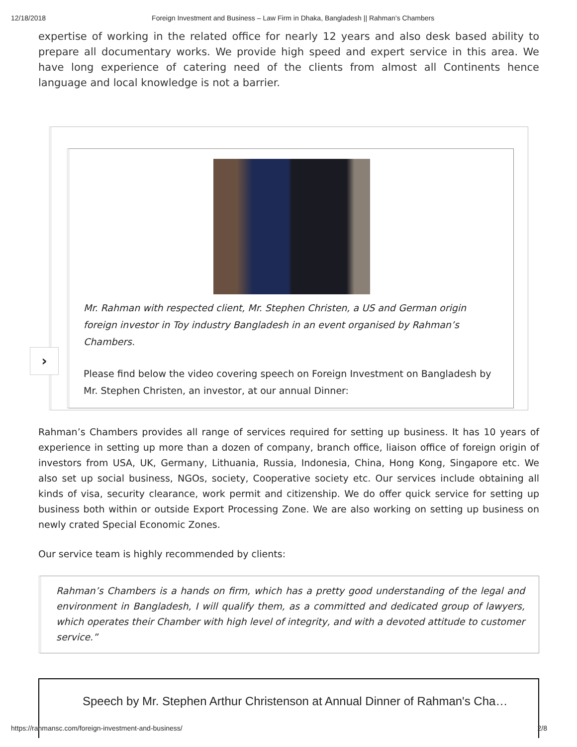12/18/2018 Foreign Investment and Business – Law Firm in Dhaka, Bangladesh || Rahman’s Chambers
expertise of working in the related office for nearly 12 years and also desk based ability to prepare all documentary works. We provide high speed and expert service in this area. We have long experience of catering need of the clients from almost all Continents hence language and local knowledge is not a barrier.
Mr. Rahman with respected client, Mr. Stephen Christen, a US and German origin foreign investor in Toy industry Bangladesh in an event organised by Rahman’s Chambers.
Please find below the video covering speech on Foreign Investment on Bangladesh by Mr. Stephen Christen, an investor, at our annual Dinner:
›
Rahman’s Chambers provides all range of services required for setting up business. It has 10 years of experience in setting up more than a dozen of company, branch office, liaison office of foreign origin of investors from USA, UK, Germany, Lithuania, Russia, Indonesia, China, Hong Kong, Singapore etc. We also set up social business, NGOs, society, Cooperative society etc. Our services include obtaining all kinds of visa, security clearance, work permit and citizenship. We do offer quick service for setting up business both within or outside Export Processing Zone. We are also working on setting up business on newly crated Special Economic Zones.
Our service team is highly recommended by clients:
Rahman’s Chambers is a hands on firm, which has a pretty good understanding of the legal and environment in Bangladesh, I will qualify them, as a committed and dedicated group of lawyers, which operates their Chamber with high level of integrity, and with a devoted attitude to customer service.”
Speech by Mr. Stephen Arthur Christenson at Annual Dinner of Rahman's Cha…
https://rahmansc.com/foreign-investment-and-business/ 2/8